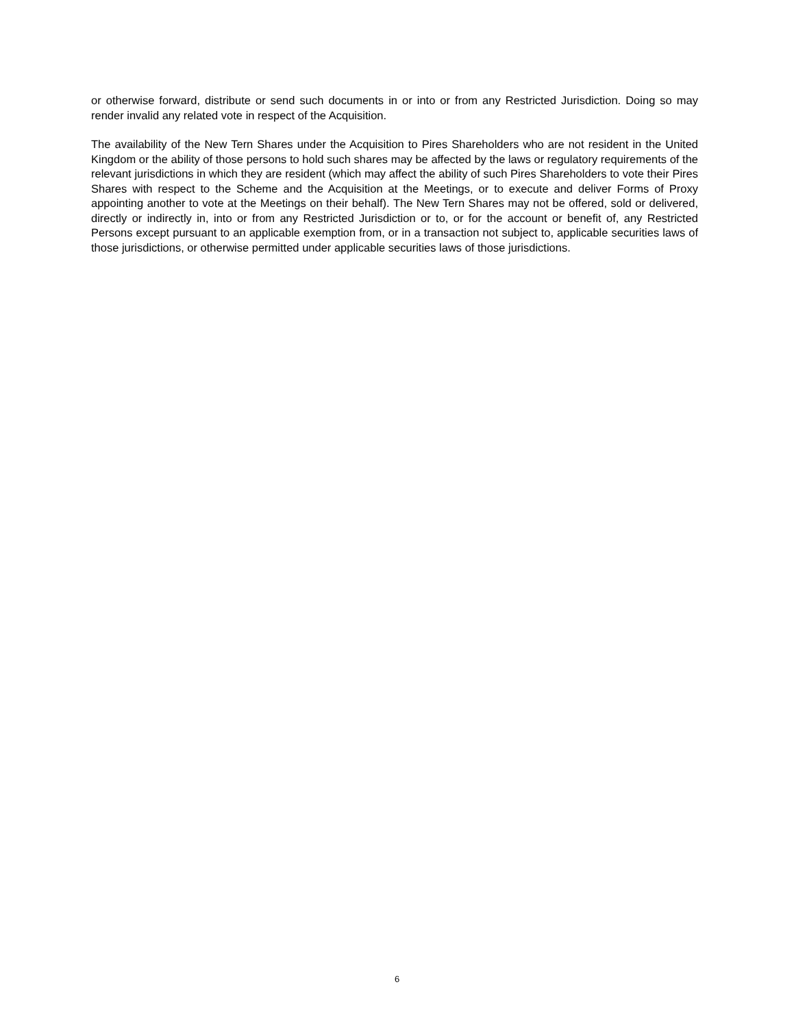or otherwise forward, distribute or send such documents in or into or from any Restricted Jurisdiction. Doing so may render invalid any related vote in respect of the Acquisition.
The availability of the New Tern Shares under the Acquisition to Pires Shareholders who are not resident in the United Kingdom or the ability of those persons to hold such shares may be affected by the laws or regulatory requirements of the relevant jurisdictions in which they are resident (which may affect the ability of such Pires Shareholders to vote their Pires Shares with respect to the Scheme and the Acquisition at the Meetings, or to execute and deliver Forms of Proxy appointing another to vote at the Meetings on their behalf). The New Tern Shares may not be offered, sold or delivered, directly or indirectly in, into or from any Restricted Jurisdiction or to, or for the account or benefit of, any Restricted Persons except pursuant to an applicable exemption from, or in a transaction not subject to, applicable securities laws of those jurisdictions, or otherwise permitted under applicable securities laws of those jurisdictions.
6